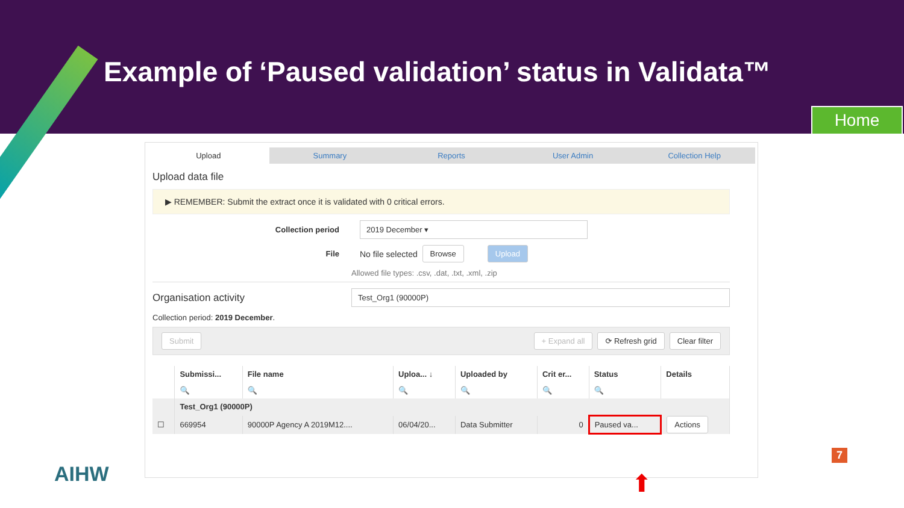Example of ‘Paused validation’ status in Validata™
Home
Upload Summary Reports User Admin Collection Help
Upload data file
▶ REMEMBER: Submit the extract once it is validated with 0 critical errors.
Collection period
2019 December ▾
File No file selected Browse Upload
Allowed file types: .csv, .dat, .txt, .xml, .zip
Organisation activity
Test_Org1 (90000P)
Collection period: 2019 December.
Submit + Expand all ⟳ Refresh grid Clear filter
| | Submissi... | File name | Uploa... ↓ | Uploaded by | Crit er... | Status | Details |
| --- | --- | --- | --- | --- | --- | --- | --- |
| | 🔍 | 🔍 | 🔍 | 🔍 | 🔍 | 🔍 | |
| | Test_Org1 (90000P) | | | | | | |
| ☐ | 669954 | 90000P Agency A 2019M12.... | 06/04/20... | Data Submitter | 0 | Paused va... | Actions |
⬆
AIHW
7